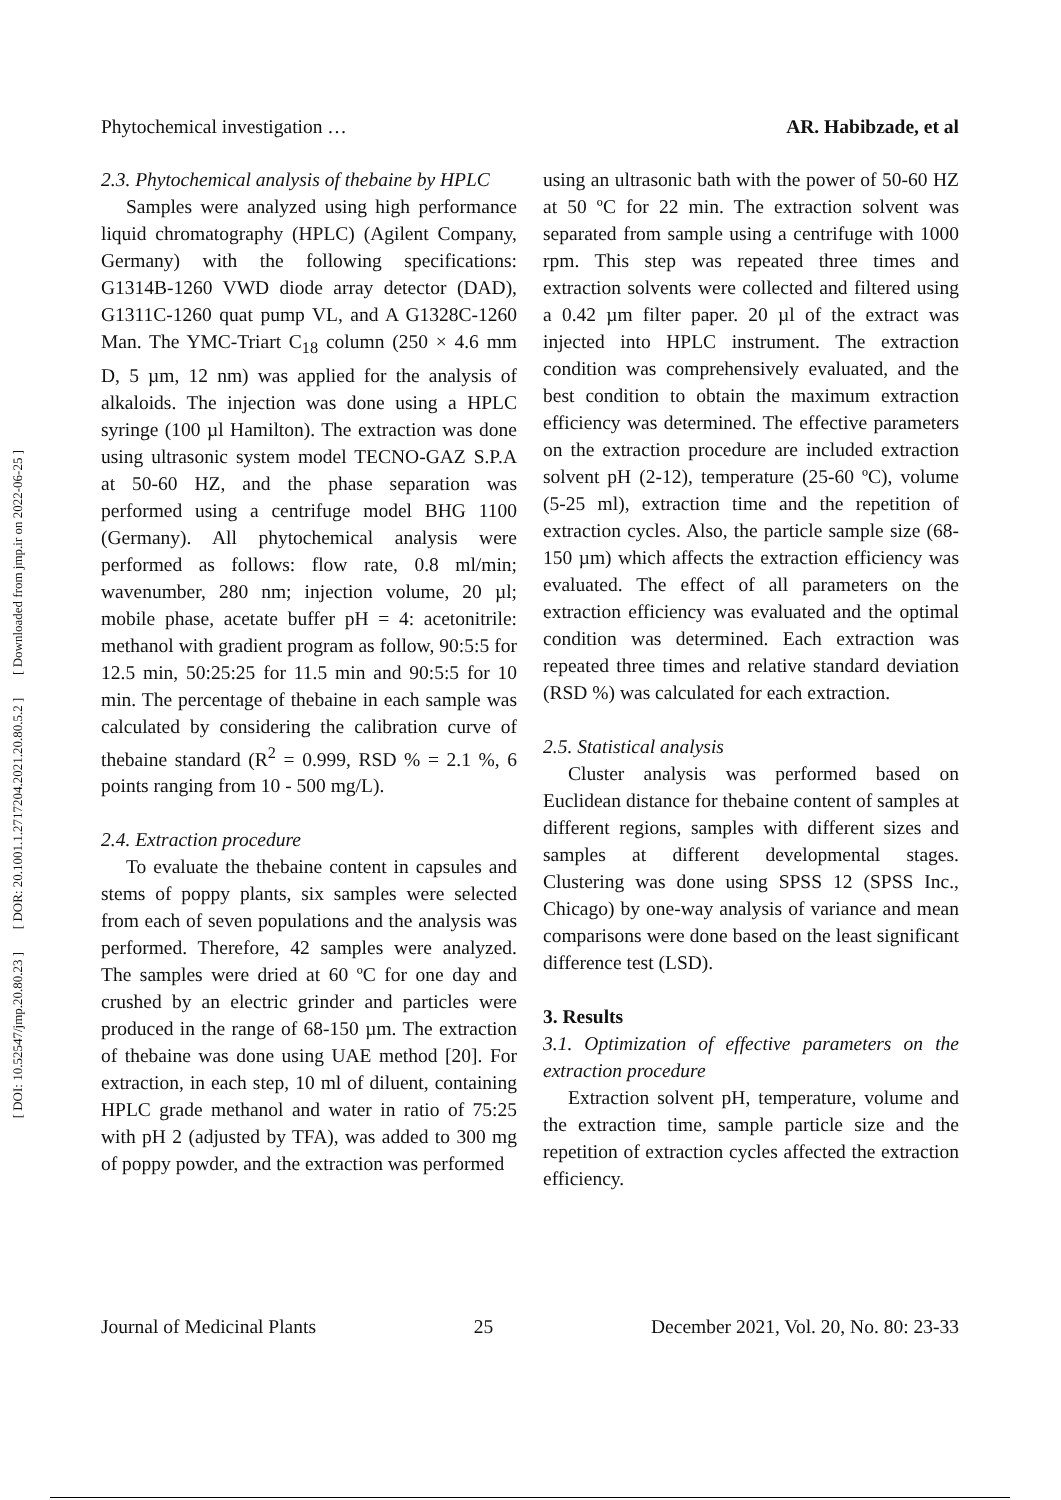[ DOI: 10.52547/jmp.20.80.23 ] [ DOR: 20.1001.1.2717204.2021.20.80.5.2 ] [ Downloaded from jmp.ir on 2022-06-25 ]
Phytochemical investigation … AR. Habibzade, et al
2.3. Phytochemical analysis of thebaine by HPLC
Samples were analyzed using high performance liquid chromatography (HPLC) (Agilent Company, Germany) with the following specifications: G1314B-1260 VWD diode array detector (DAD), G1311C-1260 quat pump VL, and A G1328C-1260 Man. The YMC-Triart C<sub>18</sub> column (250 × 4.6 mm D, 5 µm, 12 nm) was applied for the analysis of alkaloids. The injection was done using a HPLC syringe (100 µl Hamilton). The extraction was done using ultrasonic system model TECNO-GAZ S.P.A at 50-60 HZ, and the phase separation was performed using a centrifuge model BHG 1100 (Germany). All phytochemical analysis were performed as follows: flow rate, 0.8 ml/min; wavenumber, 280 nm; injection volume, 20 µl; mobile phase, acetate buffer pH = 4: acetonitrile: methanol with gradient program as follow, 90:5:5 for 12.5 min, 50:25:25 for 11.5 min and 90:5:5 for 10 min. The percentage of thebaine in each sample was calculated by considering the calibration curve of thebaine standard (R<sup>2</sup> = 0.999, RSD % = 2.1 %, 6 points ranging from 10 - 500 mg/L).
2.4. Extraction procedure
To evaluate the thebaine content in capsules and stems of poppy plants, six samples were selected from each of seven populations and the analysis was performed. Therefore, 42 samples were analyzed. The samples were dried at 60 ºC for one day and crushed by an electric grinder and particles were produced in the range of 68-150 µm. The extraction of thebaine was done using UAE method [20]. For extraction, in each step, 10 ml of diluent, containing HPLC grade methanol and water in ratio of 75:25 with pH 2 (adjusted by TFA), was added to 300 mg of poppy powder, and the extraction was performed
using an ultrasonic bath with the power of 50-60 HZ at 50 ºC for 22 min. The extraction solvent was separated from sample using a centrifuge with 1000 rpm. This step was repeated three times and extraction solvents were collected and filtered using a 0.42 µm filter paper. 20 µl of the extract was injected into HPLC instrument. The extraction condition was comprehensively evaluated, and the best condition to obtain the maximum extraction efficiency was determined. The effective parameters on the extraction procedure are included extraction solvent pH (2-12), temperature (25-60 ºC), volume (5-25 ml), extraction time and the repetition of extraction cycles. Also, the particle sample size (68-150 µm) which affects the extraction efficiency was evaluated. The effect of all parameters on the extraction efficiency was evaluated and the optimal condition was determined. Each extraction was repeated three times and relative standard deviation (RSD %) was calculated for each extraction.
2.5. Statistical analysis
Cluster analysis was performed based on Euclidean distance for thebaine content of samples at different regions, samples with different sizes and samples at different developmental stages. Clustering was done using SPSS 12 (SPSS Inc., Chicago) by one-way analysis of variance and mean comparisons were done based on the least significant difference test (LSD).
3. Results
3.1. Optimization of effective parameters on the extraction procedure
Extraction solvent pH, temperature, volume and the extraction time, sample particle size and the repetition of extraction cycles affected the extraction efficiency.
Journal of Medicinal Plants 25 December 2021, Vol. 20, No. 80: 23-33